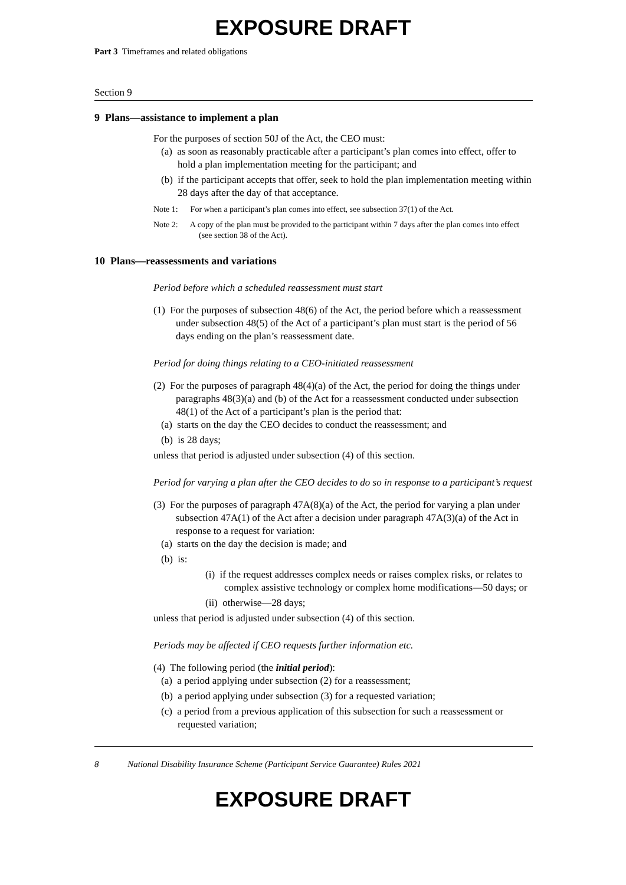EXPOSURE DRAFT
Part 3 Timeframes and related obligations
Section 9
9 Plans—assistance to implement a plan
For the purposes of section 50J of the Act, the CEO must:
(a) as soon as reasonably practicable after a participant’s plan comes into effect, offer to hold a plan implementation meeting for the participant; and
(b) if the participant accepts that offer, seek to hold the plan implementation meeting within 28 days after the day of that acceptance.
Note 1: For when a participant’s plan comes into effect, see subsection 37(1) of the Act.
Note 2: A copy of the plan must be provided to the participant within 7 days after the plan comes into effect (see section 38 of the Act).
10 Plans—reassessments and variations
Period before which a scheduled reassessment must start
(1) For the purposes of subsection 48(6) of the Act, the period before which a reassessment under subsection 48(5) of the Act of a participant’s plan must start is the period of 56 days ending on the plan’s reassessment date.
Period for doing things relating to a CEO-initiated reassessment
(2) For the purposes of paragraph 48(4)(a) of the Act, the period for doing the things under paragraphs 48(3)(a) and (b) of the Act for a reassessment conducted under subsection 48(1) of the Act of a participant’s plan is the period that:
(a) starts on the day the CEO decides to conduct the reassessment; and
(b) is 28 days;
unless that period is adjusted under subsection (4) of this section.
Period for varying a plan after the CEO decides to do so in response to a participant’s request
(3) For the purposes of paragraph 47A(8)(a) of the Act, the period for varying a plan under subsection 47A(1) of the Act after a decision under paragraph 47A(3)(a) of the Act in response to a request for variation:
(a) starts on the day the decision is made; and
(b) is:
(i) if the request addresses complex needs or raises complex risks, or relates to complex assistive technology or complex home modifications—50 days; or
(ii) otherwise—28 days;
unless that period is adjusted under subsection (4) of this section.
Periods may be affected if CEO requests further information etc.
(4) The following period (the initial period):
(a) a period applying under subsection (2) for a reassessment;
(b) a period applying under subsection (3) for a requested variation;
(c) a period from a previous application of this subsection for such a reassessment or requested variation;
8 National Disability Insurance Scheme (Participant Service Guarantee) Rules 2021
EXPOSURE DRAFT